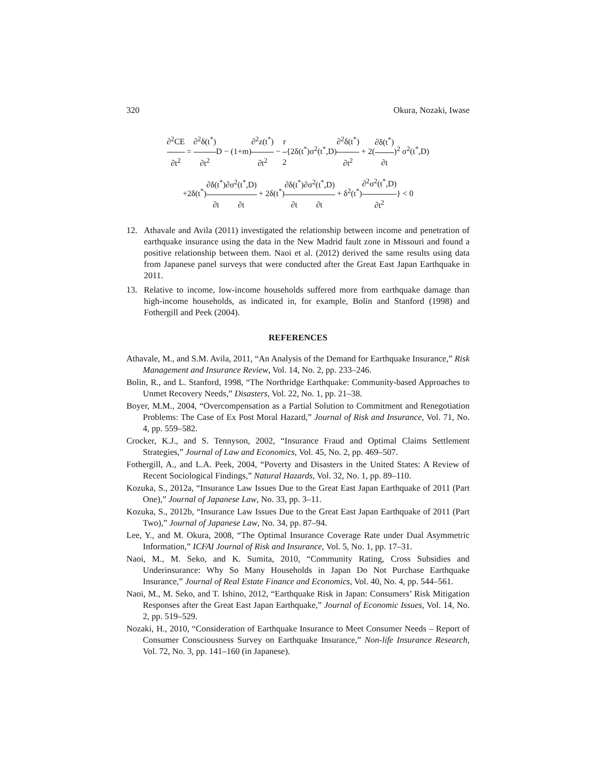320 Okura, Nozaki, Iwase
∂<sup>2</sup>CE ∂t<sup>2</sup> = ∂<sup>2</sup>δ(t<sup>*</sup>) ∂t<sup>2</sup> D − (1+m)∂<sup>2</sup>z(t<sup>*</sup>) ∂t<sup>2</sup> − r 2{2δ(t<sup>*</sup>)σ<sup>2</sup>(t<sup>*</sup>,D)∂<sup>2</sup>δ(t<sup>*</sup>) ∂t<sup>2</sup> + 2(∂δ(t<sup>*</sup>) ∂t)<sup>2</sup> σ<sup>2</sup>(t<sup>*</sup>,D)
+2δ(t<sup>*</sup>)∂δ(t<sup>*</sup>) ∂t∂σ<sup>2</sup>(t<sup>*</sup>,D) ∂t + 2δ(t<sup>*</sup>)∂δ(t<sup>*</sup>) ∂t∂σ<sup>2</sup>(t<sup>*</sup>,D) ∂t + δ<sup>2</sup>(t<sup>*</sup>)∂<sup>2</sup>σ<sup>2</sup>(t<sup>*</sup>,D) ∂t<sup>2</sup>} < 0
12. Athavale and Avila (2011) investigated the relationship between income and penetration of earthquake insurance using the data in the New Madrid fault zone in Missouri and found a positive relationship between them. Naoi et al. (2012) derived the same results using data from Japanese panel surveys that were conducted after the Great East Japan Earthquake in 2011.
13. Relative to income, low-income households suffered more from earthquake damage than high-income households, as indicated in, for example, Bolin and Stanford (1998) and Fothergill and Peek (2004).
REFERENCES
Athavale, M., and S.M. Avila, 2011, “An Analysis of the Demand for Earthquake Insurance,” Risk Management and Insurance Review, Vol. 14, No. 2, pp. 233–246.
Bolin, R., and L. Stanford, 1998, “The Northridge Earthquake: Community-based Approaches to Unmet Recovery Needs,” Disasters, Vol. 22, No. 1, pp. 21–38.
Boyer, M.M., 2004, “Overcompensation as a Partial Solution to Commitment and Renegotiation Problems: The Case of Ex Post Moral Hazard,” Journal of Risk and Insurance, Vol. 71, No. 4, pp. 559–582.
Crocker, K.J., and S. Tennyson, 2002, “Insurance Fraud and Optimal Claims Settlement Strategies,” Journal of Law and Economics, Vol. 45, No. 2, pp. 469–507.
Fothergill, A., and L.A. Peek, 2004, “Poverty and Disasters in the United States: A Review of Recent Sociological Findings,” Natural Hazards, Vol. 32, No. 1, pp. 89–110.
Kozuka, S., 2012a, “Insurance Law Issues Due to the Great East Japan Earthquake of 2011 (Part One),” Journal of Japanese Law, No. 33, pp. 3–11.
Kozuka, S., 2012b, “Insurance Law Issues Due to the Great East Japan Earthquake of 2011 (Part Two),” Journal of Japanese Law, No. 34, pp. 87–94.
Lee, Y., and M. Okura, 2008, “The Optimal Insurance Coverage Rate under Dual Asymmetric Information,” ICFAI Journal of Risk and Insurance, Vol. 5, No. 1, pp. 17–31.
Naoi, M., M. Seko, and K. Sumita, 2010, “Community Rating, Cross Subsidies and Underinsurance: Why So Many Households in Japan Do Not Purchase Earthquake Insurance,” Journal of Real Estate Finance and Economics, Vol. 40, No. 4, pp. 544–561.
Naoi, M., M. Seko, and T. Ishino, 2012, “Earthquake Risk in Japan: Consumers’ Risk Mitigation Responses after the Great East Japan Earthquake,” Journal of Economic Issues, Vol. 14, No. 2, pp. 519–529.
Nozaki, H., 2010, “Consideration of Earthquake Insurance to Meet Consumer Needs – Report of Consumer Consciousness Survey on Earthquake Insurance,” Non-life Insurance Research, Vol. 72, No. 3, pp. 141–160 (in Japanese).